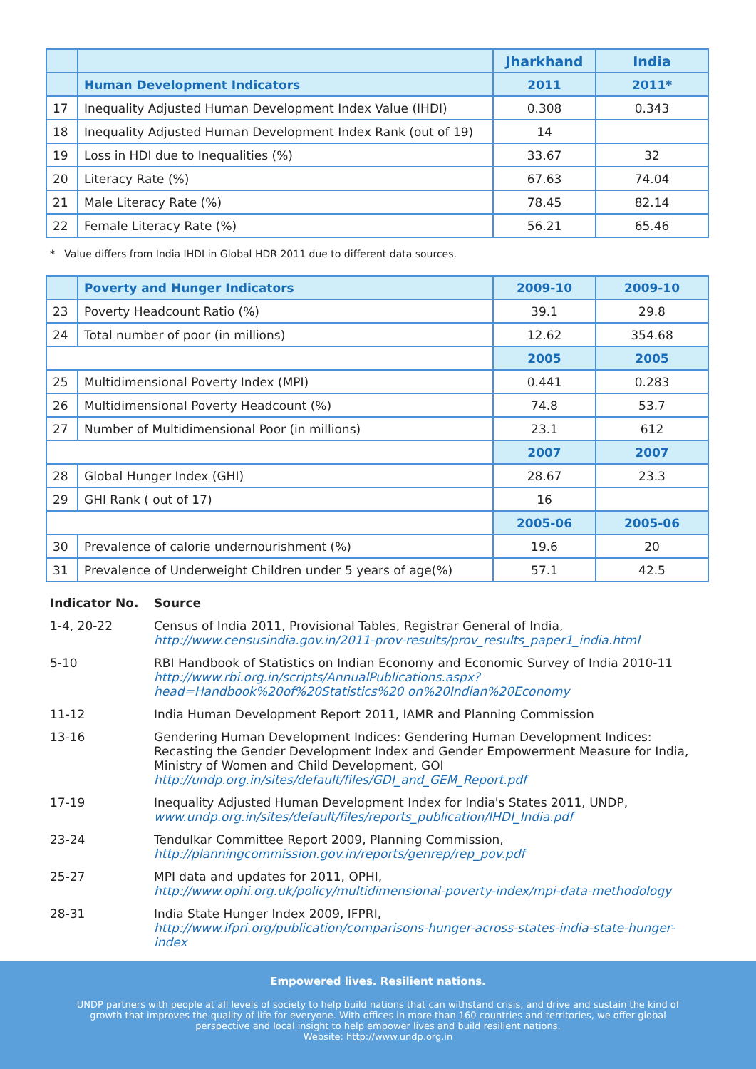| | | Jharkhand | India |
| --- | --- | --- | --- |
| | Human Development Indicators | 2011 | 2011* |
| 17 | Inequality Adjusted Human Development Index Value (IHDI) | 0.308 | 0.343 |
| 18 | Inequality Adjusted Human Development Index Rank (out of 19) | 14 | |
| 19 | Loss in HDI due to Inequalities (%) | 33.67 | 32 |
| 20 | Literacy Rate (%) | 67.63 | 74.04 |
| 21 | Male Literacy Rate (%) | 78.45 | 82.14 |
| 22 | Female Literacy Rate (%) | 56.21 | 65.46 |
* Value differs from India IHDI in Global HDR 2011 due to different data sources.
| | Poverty and Hunger Indicators | 2009-10 | 2009-10 |
| --- | --- | --- | --- |
| 23 | Poverty Headcount Ratio (%) | 39.1 | 29.8 |
| 24 | Total number of poor (in millions) | 12.62 | 354.68 |
| | | 2005 | 2005 |
| 25 | Multidimensional Poverty Index (MPI) | 0.441 | 0.283 |
| 26 | Multidimensional Poverty Headcount (%) | 74.8 | 53.7 |
| 27 | Number of Multidimensional Poor (in millions) | 23.1 | 612 |
| | | 2007 | 2007 |
| 28 | Global Hunger Index (GHI) | 28.67 | 23.3 |
| 29 | GHI Rank ( out of 17) | 16 | |
| | | 2005-06 | 2005-06 |
| 30 | Prevalence of calorie undernourishment (%) | 19.6 | 20 |
| 31 | Prevalence of Underweight Children under 5 years of age(%) | 57.1 | 42.5 |
| Indicator No. | Source |
| 1-4, 20-22 | Census of India 2011, Provisional Tables, Registrar General of India, http://www.censusindia.gov.in/2011-prov-results/prov_results_paper1_india.html |
| 5-10 | RBI Handbook of Statistics on Indian Economy and Economic Survey of India 2010-11 http://www.rbi.org.in/scripts/AnnualPublications.aspx?head=Handbook%20of%20Statistics%20 on%20Indian%20Economy |
| 11-12 | India Human Development Report 2011, IAMR and Planning Commission |
| 13-16 | Gendering Human Development Indices: Gendering Human Development Indices: Recasting the Gender Development Index and Gender Empowerment Measure for India, Ministry of Women and Child Development, GOI http://undp.org.in/sites/default/files/GDI_and_GEM_Report.pdf |
| 17-19 | Inequality Adjusted Human Development Index for India's States 2011, UNDP, www.undp.org.in/sites/default/files/reports_publication/IHDI_India.pdf |
| 23-24 | Tendulkar Committee Report 2009, Planning Commission, http://planningcommission.gov.in/reports/genrep/rep_pov.pdf |
| 25-27 | MPI data and updates for 2011, OPHI, http://www.ophi.org.uk/policy/multidimensional-poverty-index/mpi-data-methodology |
| 28-31 | India State Hunger Index 2009, IFPRI, http://www.ifpri.org/publication/comparisons-hunger-across-states-india-state-hunger-index |
Empowered lives. Resilient nations.
UNDP partners with people at all levels of society to help build nations that can withstand crisis, and drive and sustain the kind of
growth that improves the quality of life for everyone. With offices in more than 160 countries and territories, we offer global
perspective and local insight to help empower lives and build resilient nations.
Website: http://www.undp.org.in